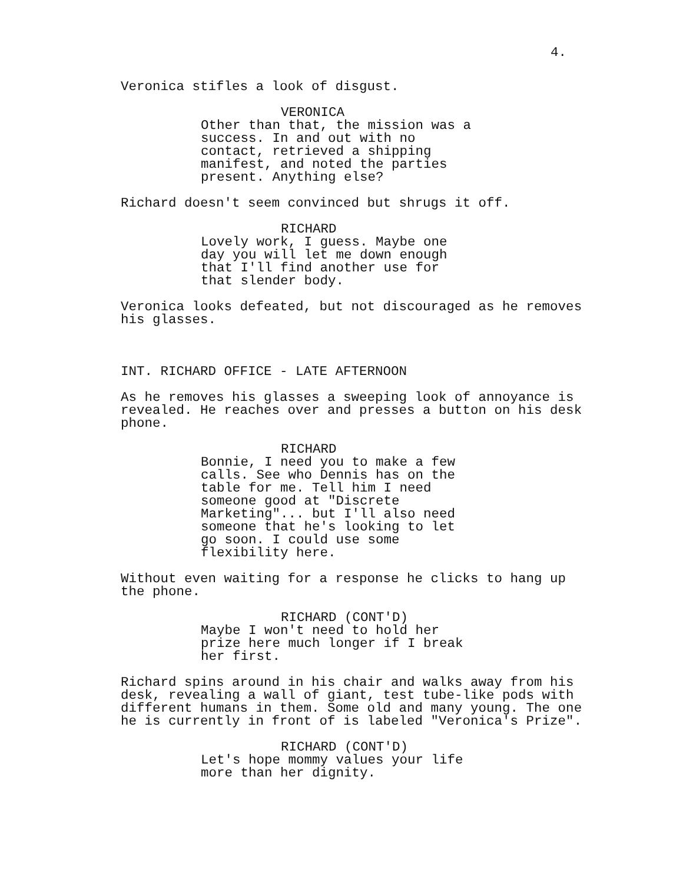4.
Veronica stifles a look of disgust.
VERONICA
Other than that, the mission was a success. In and out with no contact, retrieved a shipping manifest, and noted the parties present. Anything else?
Richard doesn't seem convinced but shrugs it off.
RICHARD
Lovely work, I guess. Maybe one day you will let me down enough that I'll find another use for that slender body.
Veronica looks defeated, but not discouraged as he removes his glasses.
INT. RICHARD OFFICE - LATE AFTERNOON
As he removes his glasses a sweeping look of annoyance is revealed. He reaches over and presses a button on his desk phone.
RICHARD
Bonnie, I need you to make a few calls. See who Dennis has on the table for me. Tell him I need someone good at "Discrete Marketing"... but I'll also need someone that he's looking to let go soon. I could use some flexibility here.
Without even waiting for a response he clicks to hang up the phone.
RICHARD (CONT'D)
Maybe I won't need to hold her prize here much longer if I break her first.
Richard spins around in his chair and walks away from his desk, revealing a wall of giant, test tube-like pods with different humans in them. Some old and many young. The one he is currently in front of is labeled "Veronica's Prize".
RICHARD (CONT'D)
Let's hope mommy values your life more than her dignity.